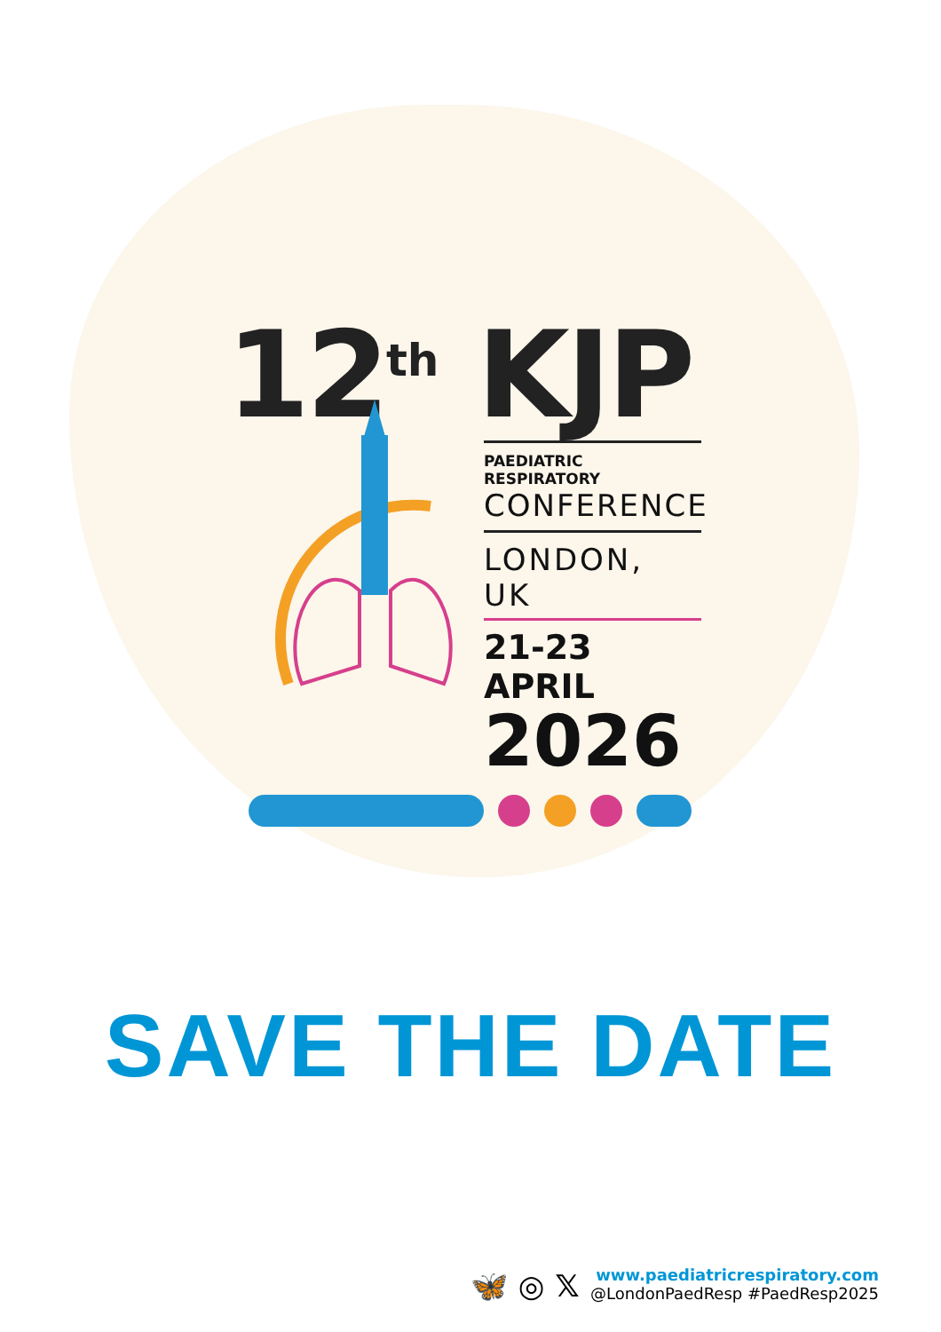12<sup>th</sup> KJP
PAEDIATRIC RESPIRATORY
CONFERENCE
LONDON, UK
21-23 APRIL
2026
SAVE THE DATE
🦋 ◎ 𝕏
www.paediatricrespiratory.com
@LondonPaedResp #PaedResp2025